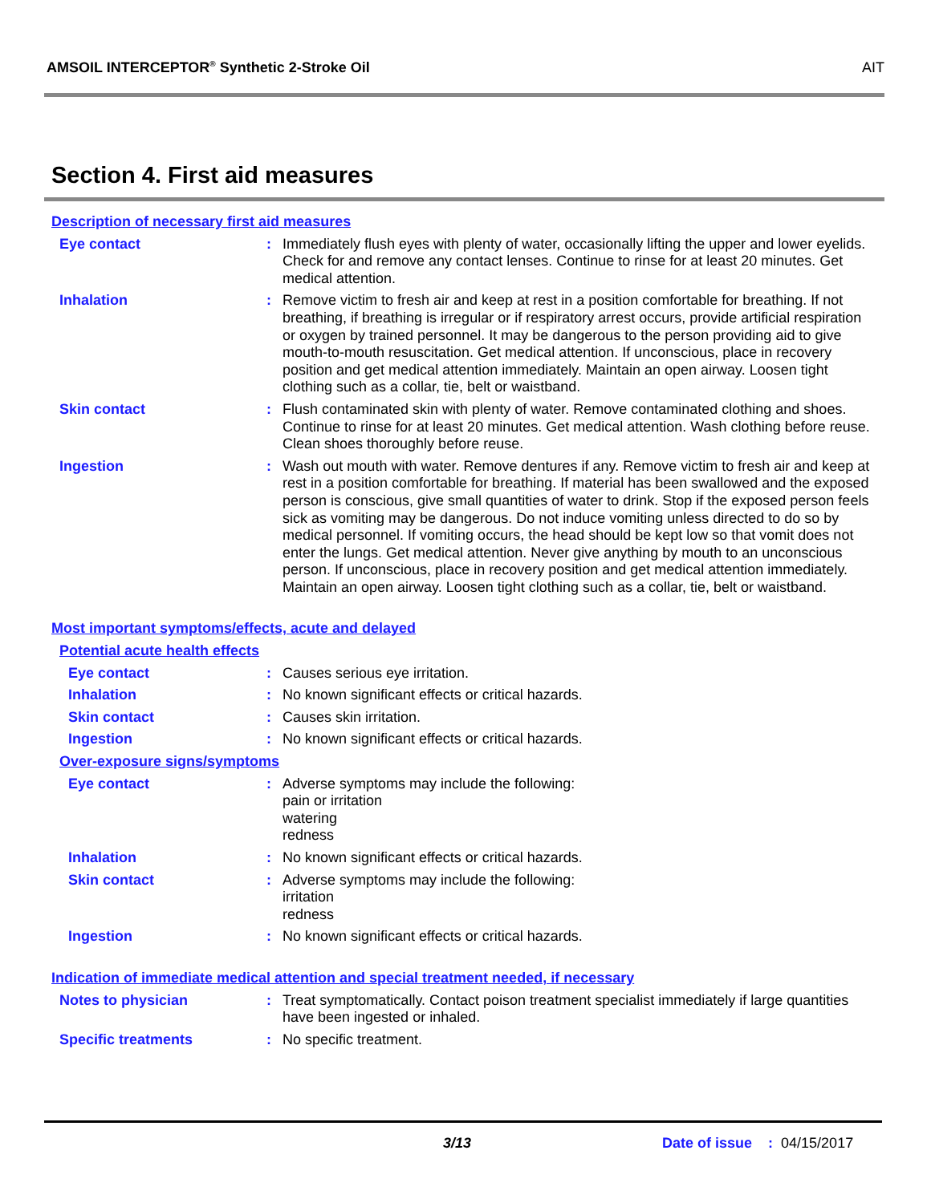AMSOIL INTERCEPTOR<sup>®</sup> Synthetic 2-Stroke Oil AIT
Section 4. First aid measures
Description of necessary first aid measures
Eye contact : Immediately flush eyes with plenty of water, occasionally lifting the upper and lower eyelids. Check for and remove any contact lenses. Continue to rinse for at least 20 minutes. Get medical attention.
Inhalation : Remove victim to fresh air and keep at rest in a position comfortable for breathing. If not breathing, if breathing is irregular or if respiratory arrest occurs, provide artificial respiration or oxygen by trained personnel. It may be dangerous to the person providing aid to give mouth-to-mouth resuscitation. Get medical attention. If unconscious, place in recovery position and get medical attention immediately. Maintain an open airway. Loosen tight clothing such as a collar, tie, belt or waistband.
Skin contact : Flush contaminated skin with plenty of water. Remove contaminated clothing and shoes. Continue to rinse for at least 20 minutes. Get medical attention. Wash clothing before reuse. Clean shoes thoroughly before reuse.
Ingestion : Wash out mouth with water. Remove dentures if any. Remove victim to fresh air and keep at rest in a position comfortable for breathing. If material has been swallowed and the exposed person is conscious, give small quantities of water to drink. Stop if the exposed person feels sick as vomiting may be dangerous. Do not induce vomiting unless directed to do so by medical personnel. If vomiting occurs, the head should be kept low so that vomit does not enter the lungs. Get medical attention. Never give anything by mouth to an unconscious person. If unconscious, place in recovery position and get medical attention immediately. Maintain an open airway. Loosen tight clothing such as a collar, tie, belt or waistband.
Most important symptoms/effects, acute and delayed
Potential acute health effects
Eye contact : Causes serious eye irritation.
Inhalation : No known significant effects or critical hazards.
Skin contact : Causes skin irritation.
Ingestion : No known significant effects or critical hazards.
Over-exposure signs/symptoms
Eye contact : Adverse symptoms may include the following:
pain or irritation
watering
redness
Inhalation : No known significant effects or critical hazards.
Skin contact : Adverse symptoms may include the following:
irritation
redness
Ingestion : No known significant effects or critical hazards.
Indication of immediate medical attention and special treatment needed, if necessary
Notes to physician : Treat symptomatically. Contact poison treatment specialist immediately if large quantities have been ingested or inhaled.
Specific treatments : No specific treatment.
3/13 Date of issue : 04/15/2017